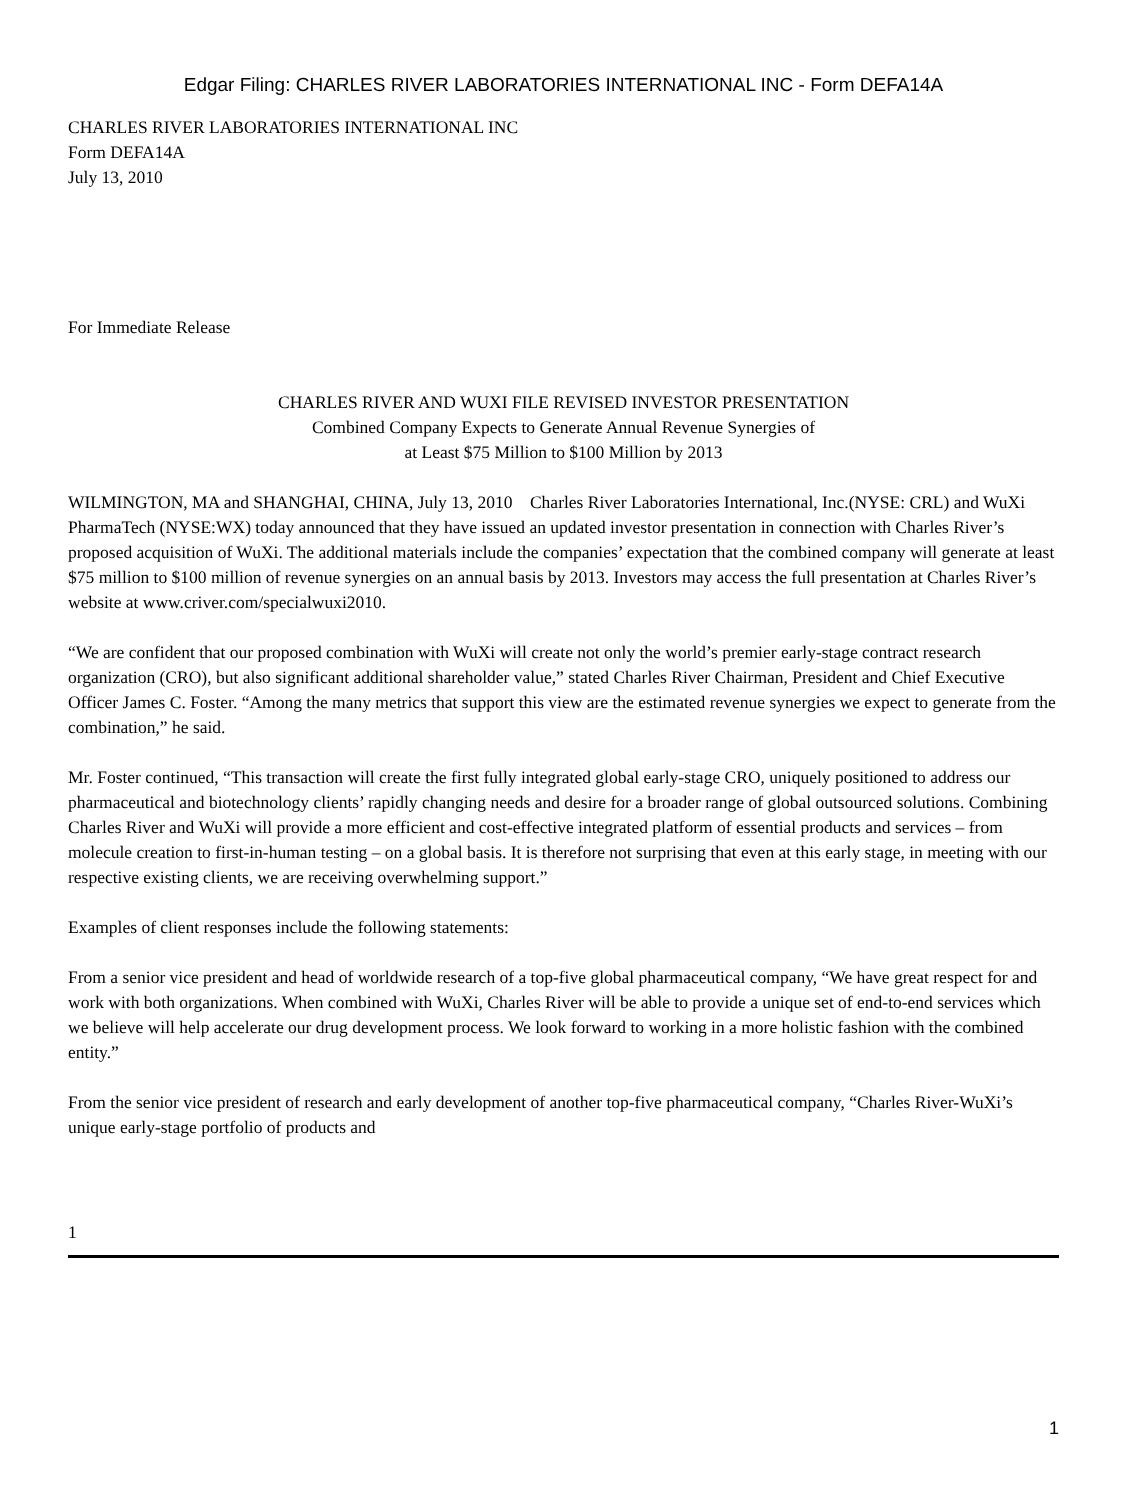Edgar Filing: CHARLES RIVER LABORATORIES INTERNATIONAL INC - Form DEFA14A
CHARLES RIVER LABORATORIES INTERNATIONAL INC
Form DEFA14A
July 13, 2010
For Immediate Release
CHARLES RIVER AND WUXI FILE REVISED INVESTOR PRESENTATION
Combined Company Expects to Generate Annual Revenue Synergies of
at Least $75 Million to $100 Million by 2013
WILMINGTON, MA and SHANGHAI, CHINA, July 13, 2010 Charles River Laboratories International, Inc.(NYSE: CRL) and WuXi PharmaTech (NYSE:WX) today announced that they have issued an updated investor presentation in connection with Charles River’s proposed acquisition of WuXi. The additional materials include the companies’ expectation that the combined company will generate at least $75 million to $100 million of revenue synergies on an annual basis by 2013. Investors may access the full presentation at Charles River’s website at www.criver.com/specialwuxi2010.
“We are confident that our proposed combination with WuXi will create not only the world’s premier early-stage contract research organization (CRO), but also significant additional shareholder value,” stated Charles River Chairman, President and Chief Executive Officer James C. Foster. “Among the many metrics that support this view are the estimated revenue synergies we expect to generate from the combination,” he said.
Mr. Foster continued, “This transaction will create the first fully integrated global early-stage CRO, uniquely positioned to address our pharmaceutical and biotechnology clients’ rapidly changing needs and desire for a broader range of global outsourced solutions. Combining Charles River and WuXi will provide a more efficient and cost-effective integrated platform of essential products and services – from molecule creation to first-in-human testing – on a global basis. It is therefore not surprising that even at this early stage, in meeting with our respective existing clients, we are receiving overwhelming support.”
Examples of client responses include the following statements:
From a senior vice president and head of worldwide research of a top-five global pharmaceutical company, “We have great respect for and work with both organizations. When combined with WuXi, Charles River will be able to provide a unique set of end-to-end services which we believe will help accelerate our drug development process. We look forward to working in a more holistic fashion with the combined entity.”
From the senior vice president of research and early development of another top-five pharmaceutical company, “Charles River-WuXi’s unique early-stage portfolio of products and
1
1